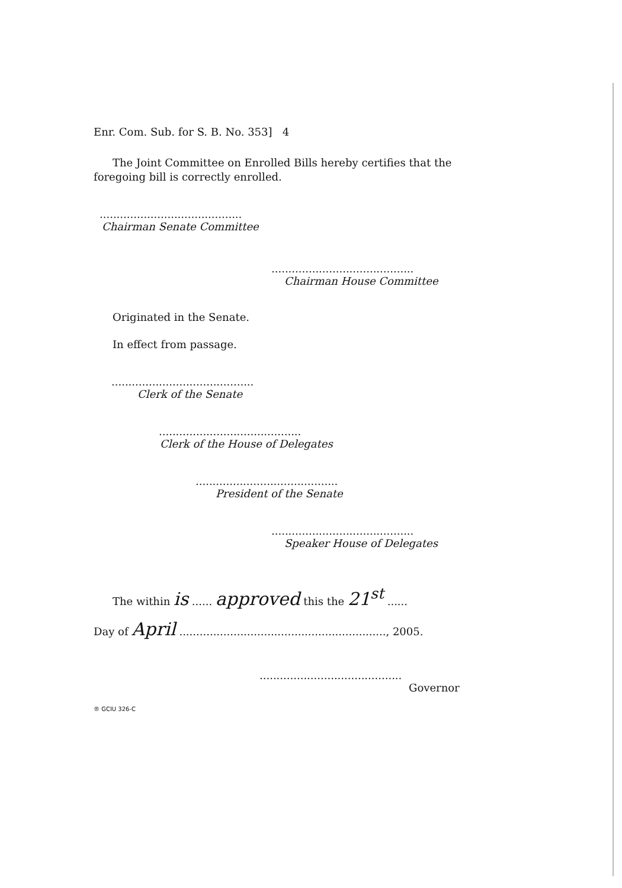Enr. Com. Sub. for S. B. No. 353] 4
The Joint Committee on Enrolled Bills hereby certifies that the foregoing bill is correctly enrolled.
..........................................
Chairman Senate Committee
..........................................
Chairman House Committee
Originated in the Senate.
In effect from passage.
..........................................
Clerk of the Senate
..........................................
Clerk of the House of Delegates
..........................................
President of the Senate
..........................................
Speaker House of Delegates
The within is ...... approved this the 21<sup>st</sup> ......
Day of April ............................................................., 2005.
..........................................
Governor
® GCIU 326-C